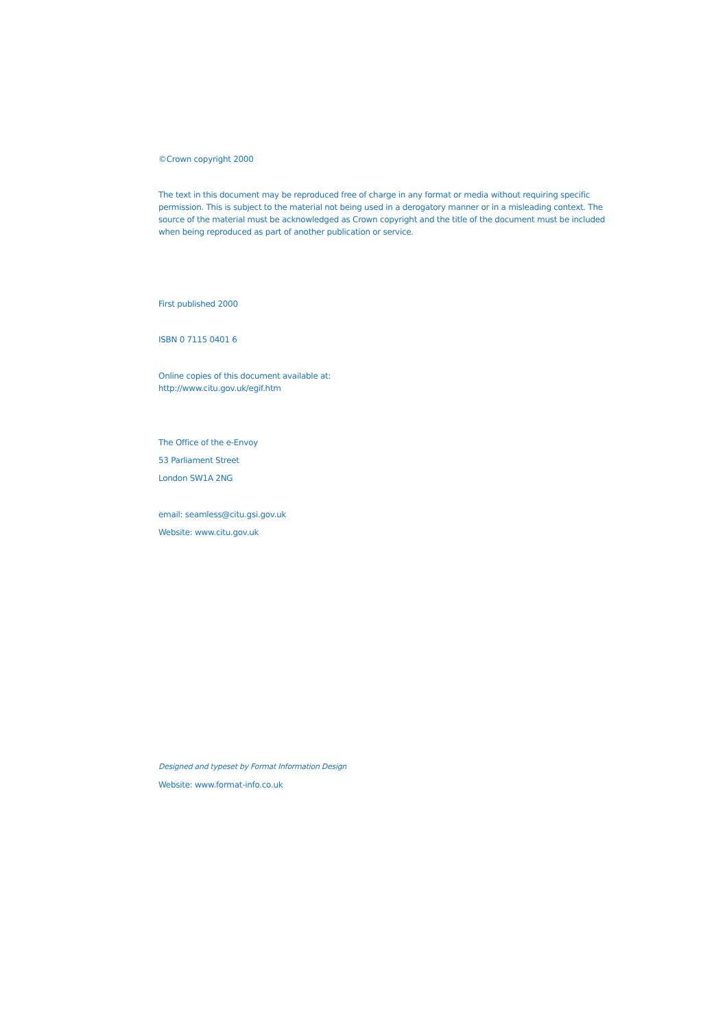©Crown copyright 2000
The text in this document may be reproduced free of charge in any format or media without requiring specific permission. This is subject to the material not being used in a derogatory manner or in a misleading context. The source of the material must be acknowledged as Crown copyright and the title of the document must be included when being reproduced as part of another publication or service.
First published 2000
ISBN 0 7115 0401 6
Online copies of this document available at:
http://www.citu.gov.uk/egif.htm
The Office of the e-Envoy
53 Parliament Street
London SW1A 2NG
email: seamless@citu.gsi.gov.uk
Website: www.citu.gov.uk
Designed and typeset by Format Information Design
Website: www.format-info.co.uk